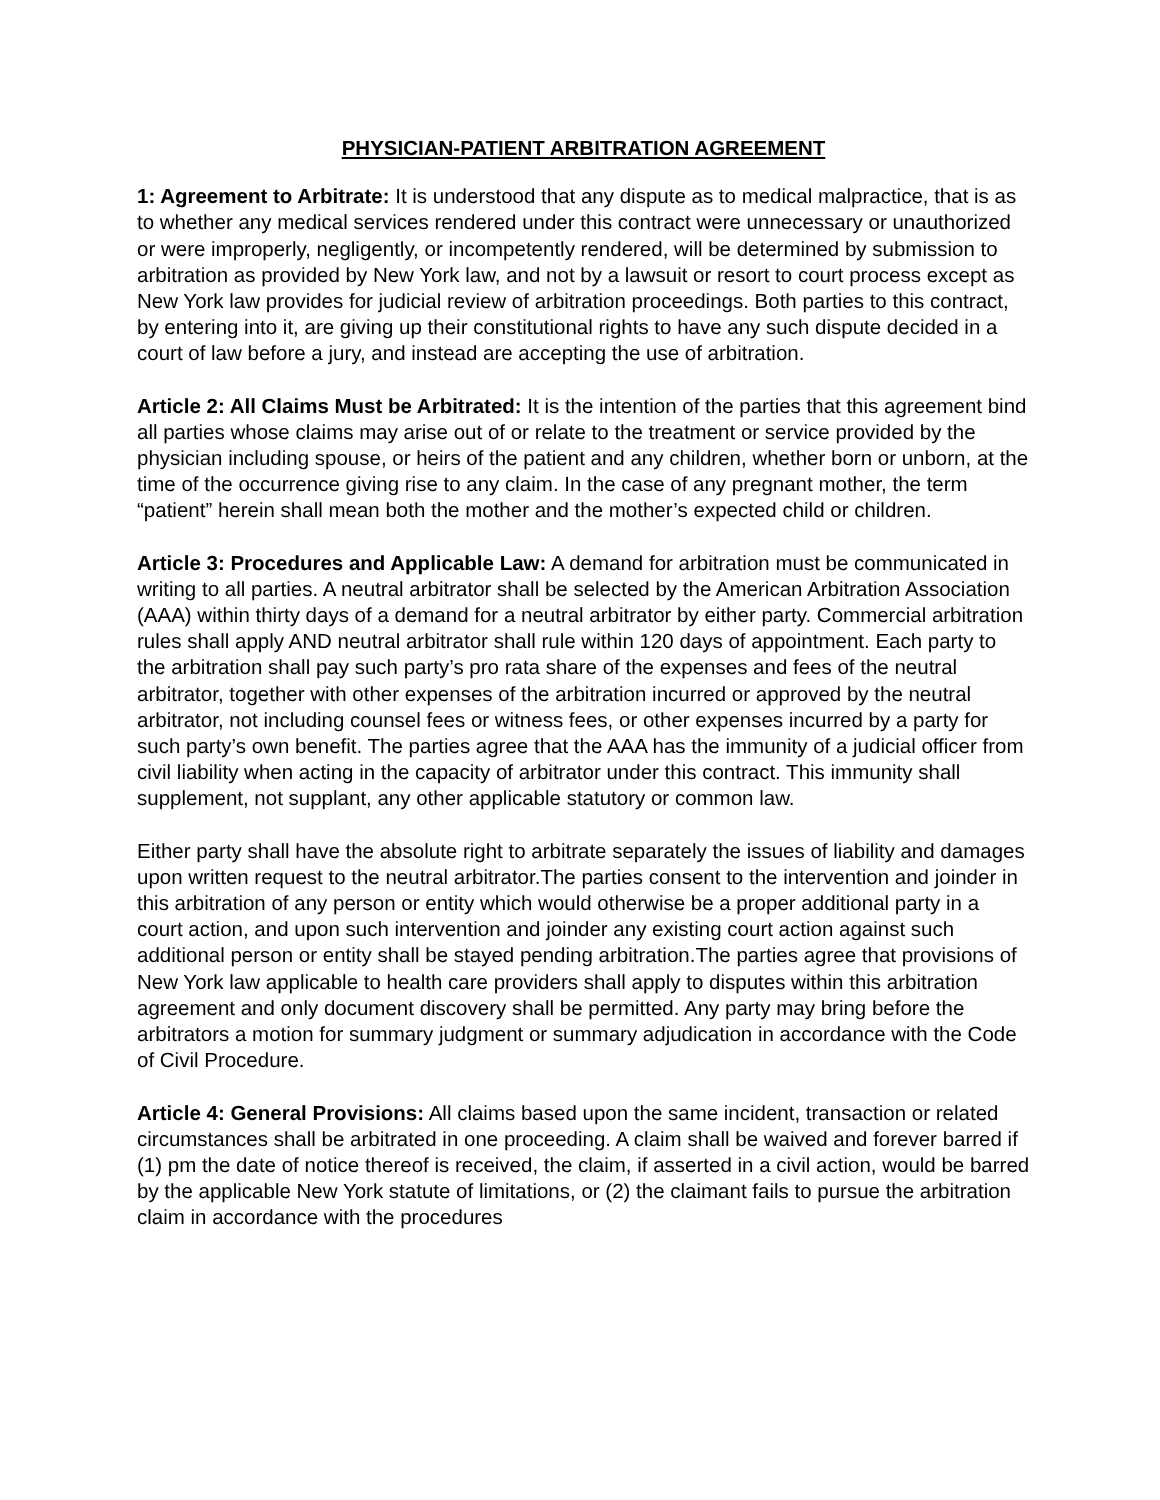PHYSICIAN-PATIENT ARBITRATION AGREEMENT
1: Agreement to Arbitrate: It is understood that any dispute as to medical malpractice, that is as to whether any medical services rendered under this contract were unnecessary or unauthorized or were improperly, negligently, or incompetently rendered, will be determined by submission to arbitration as provided by New York law, and not by a lawsuit or resort to court process except as New York law provides for judicial review of arbitration proceedings. Both parties to this contract, by entering into it, are giving up their constitutional rights to have any such dispute decided in a court of law before a jury, and instead are accepting the use of arbitration.
Article 2: All Claims Must be Arbitrated: It is the intention of the parties that this agreement bind all parties whose claims may arise out of or relate to the treatment or service provided by the physician including spouse, or heirs of the patient and any children, whether born or unborn, at the time of the occurrence giving rise to any claim. In the case of any pregnant mother, the term “patient” herein shall mean both the mother and the mother’s expected child or children.
Article 3: Procedures and Applicable Law: A demand for arbitration must be communicated in writing to all parties. A neutral arbitrator shall be selected by the American Arbitration Association (AAA) within thirty days of a demand for a neutral arbitrator by either party. Commercial arbitration rules shall apply AND neutral arbitrator shall rule within 120 days of appointment. Each party to the arbitration shall pay such party’s pro rata share of the expenses and fees of the neutral arbitrator, together with other expenses of the arbitration incurred or approved by the neutral arbitrator, not including counsel fees or witness fees, or other expenses incurred by a party for such party’s own benefit. The parties agree that the AAA has the immunity of a judicial officer from civil liability when acting in the capacity of arbitrator under this contract. This immunity shall supplement, not supplant, any other applicable statutory or common law.
Either party shall have the absolute right to arbitrate separately the issues of liability and damages upon written request to the neutral arbitrator.The parties consent to the intervention and joinder in this arbitration of any person or entity which would otherwise be a proper additional party in a court action, and upon such intervention and joinder any existing court action against such additional person or entity shall be stayed pending arbitration.The parties agree that provisions of New York law applicable to health care providers shall apply to disputes within this arbitration agreement and only document discovery shall be permitted. Any party may bring before the arbitrators a motion for summary judgment or summary adjudication in accordance with the Code of Civil Procedure.
Article 4: General Provisions: All claims based upon the same incident, transaction or related circumstances shall be arbitrated in one proceeding. A claim shall be waived and forever barred if (1) pm the date of notice thereof is received, the claim, if asserted in a civil action, would be barred by the applicable New York statute of limitations, or (2) the claimant fails to pursue the arbitration claim in accordance with the procedures